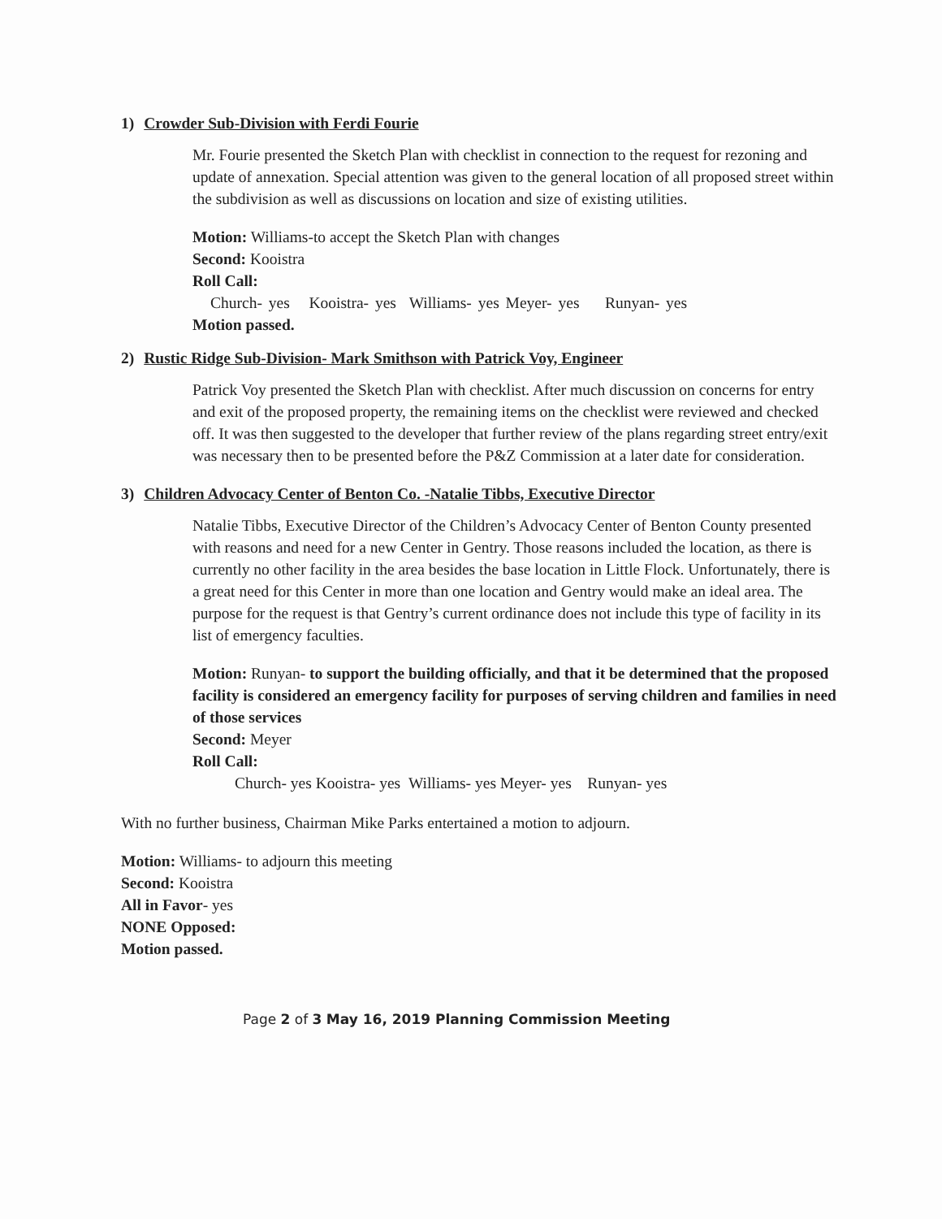1) Crowder Sub-Division with Ferdi Fourie
Mr. Fourie presented the Sketch Plan with checklist in connection to the request for rezoning and update of annexation. Special attention was given to the general location of all proposed street within the subdivision as well as discussions on location and size of existing utilities.
Motion: Williams-to accept the Sketch Plan with changes
Second: Kooistra
Roll Call:
Church- yes Kooistra- yes Williams- yes Meyer- yes Runyan- yes
Motion passed.
2) Rustic Ridge Sub-Division- Mark Smithson with Patrick Voy, Engineer
Patrick Voy presented the Sketch Plan with checklist. After much discussion on concerns for entry and exit of the proposed property, the remaining items on the checklist were reviewed and checked off. It was then suggested to the developer that further review of the plans regarding street entry/exit was necessary then to be presented before the P&Z Commission at a later date for consideration.
3) Children Advocacy Center of Benton Co. -Natalie Tibbs, Executive Director
Natalie Tibbs, Executive Director of the Children’s Advocacy Center of Benton County presented with reasons and need for a new Center in Gentry. Those reasons included the location, as there is currently no other facility in the area besides the base location in Little Flock. Unfortunately, there is a great need for this Center in more than one location and Gentry would make an ideal area. The purpose for the request is that Gentry’s current ordinance does not include this type of facility in its list of emergency faculties.
Motion: Runyan- to support the building officially, and that it be determined that the proposed facility is considered an emergency facility for purposes of serving children and families in need of those services
Second: Meyer
Roll Call:
Church- yes Kooistra- yes Williams- yes Meyer- yes Runyan- yes
With no further business, Chairman Mike Parks entertained a motion to adjourn.
Motion: Williams- to adjourn this meeting
Second: Kooistra
All in Favor- yes
NONE Opposed:
Motion passed.
Page 2 of 3 May 16, 2019 Planning Commission Meeting